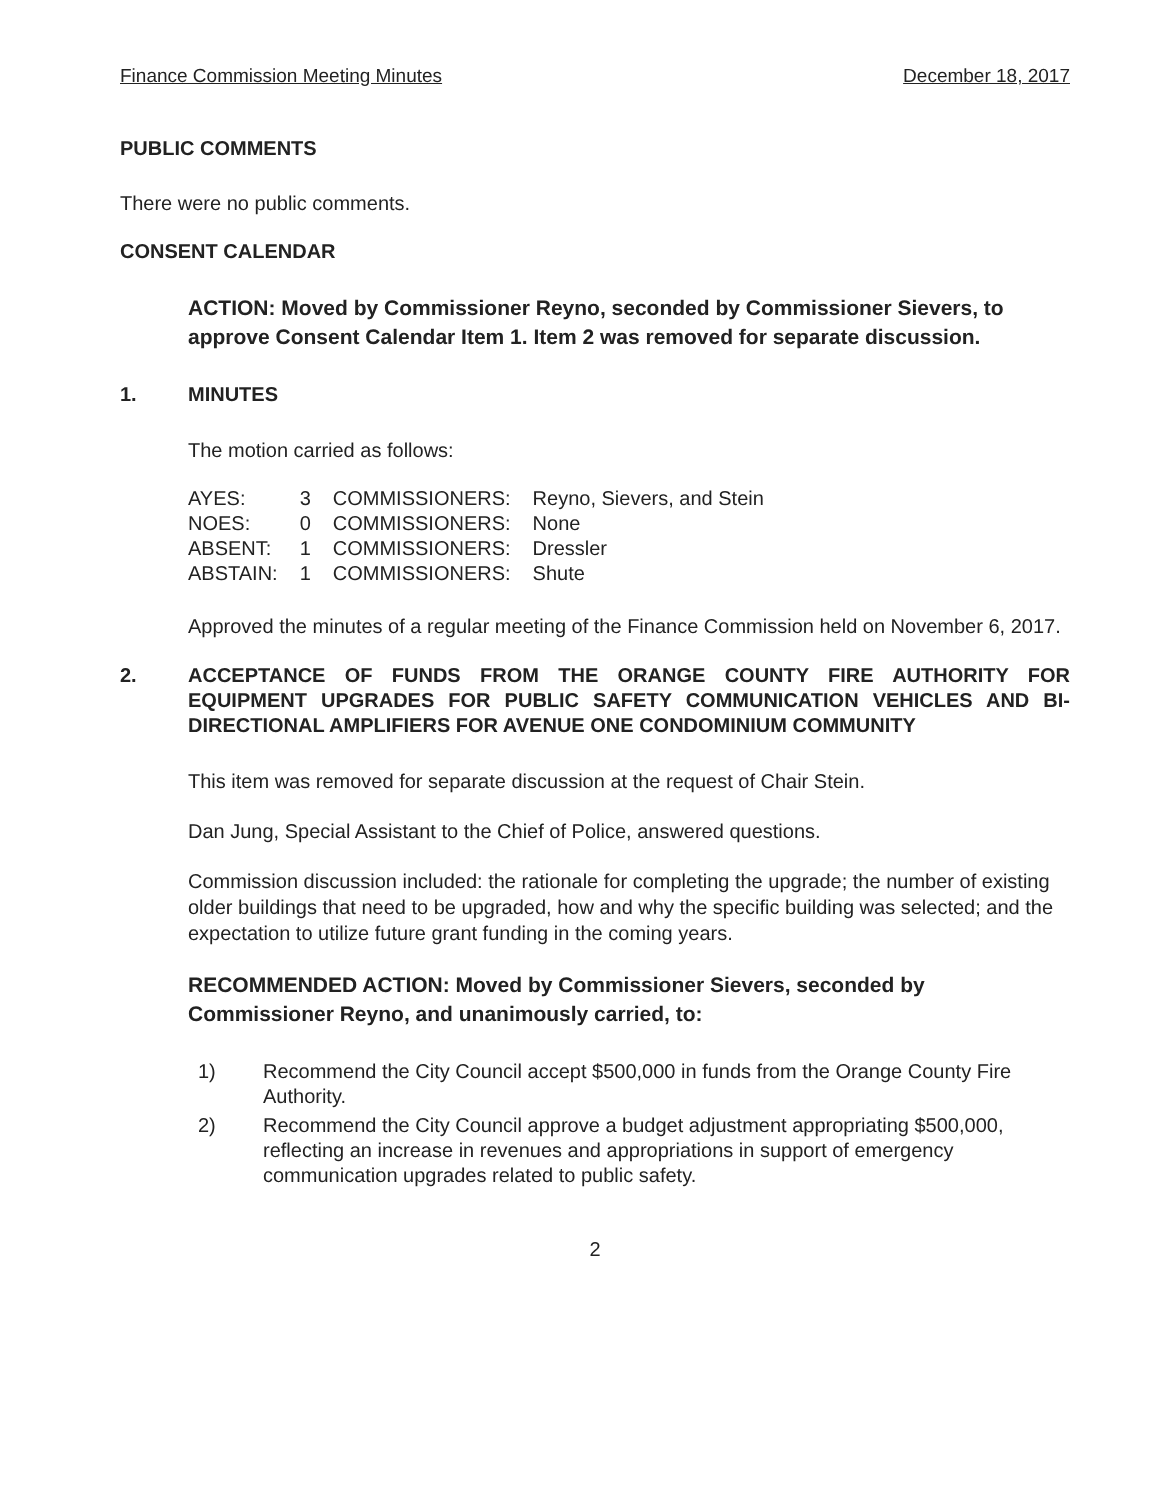Finance Commission Meeting Minutes December 18, 2017
PUBLIC COMMENTS
There were no public comments.
CONSENT CALENDAR
ACTION: Moved by Commissioner Reyno, seconded by Commissioner Sievers, to approve Consent Calendar Item 1. Item 2 was removed for separate discussion.
1. MINUTES
The motion carried as follows:
| AYES: | 3 | COMMISSIONERS: | Reyno, Sievers, and Stein |
| NOES: | 0 | COMMISSIONERS: | None |
| ABSENT: | 1 | COMMISSIONERS: | Dressler |
| ABSTAIN: | 1 | COMMISSIONERS: | Shute |
Approved the minutes of a regular meeting of the Finance Commission held on November 6, 2017.
2. ACCEPTANCE OF FUNDS FROM THE ORANGE COUNTY FIRE AUTHORITY FOR EQUIPMENT UPGRADES FOR PUBLIC SAFETY COMMUNICATION VEHICLES AND BI-DIRECTIONAL AMPLIFIERS FOR AVENUE ONE CONDOMINIUM COMMUNITY
This item was removed for separate discussion at the request of Chair Stein.
Dan Jung, Special Assistant to the Chief of Police, answered questions.
Commission discussion included: the rationale for completing the upgrade; the number of existing older buildings that need to be upgraded, how and why the specific building was selected; and the expectation to utilize future grant funding in the coming years.
RECOMMENDED ACTION: Moved by Commissioner Sievers, seconded by Commissioner Reyno, and unanimously carried, to:
1) Recommend the City Council accept $500,000 in funds from the Orange County Fire Authority.
2) Recommend the City Council approve a budget adjustment appropriating $500,000, reflecting an increase in revenues and appropriations in support of emergency communication upgrades related to public safety.
2